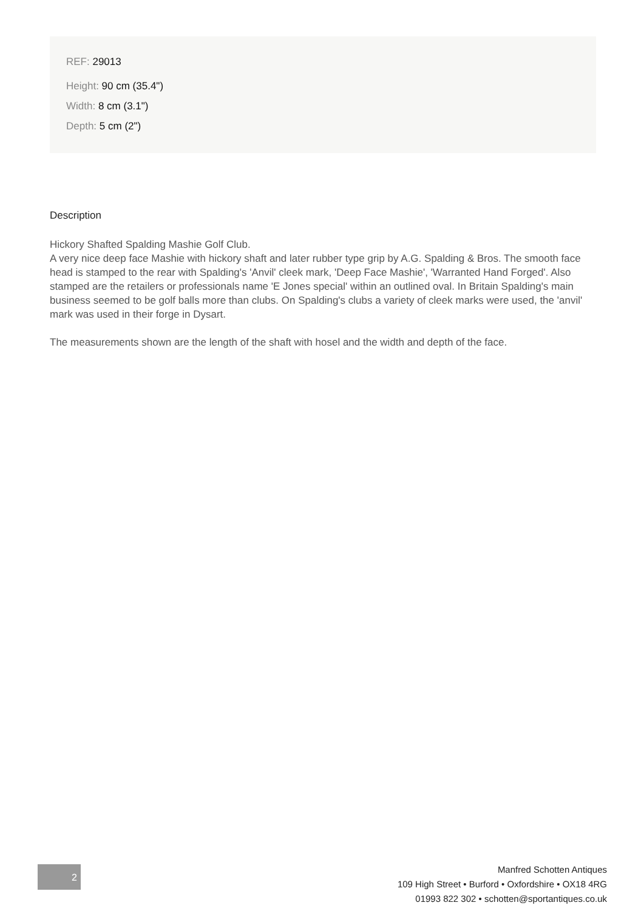REF: 29013
Height: 90 cm (35.4")
Width: 8 cm (3.1")
Depth: 5 cm (2")
Description
Hickory Shafted Spalding Mashie Golf Club.
A very nice deep face Mashie with hickory shaft and later rubber type grip by A.G. Spalding & Bros. The smooth face head is stamped to the rear with Spalding's 'Anvil' cleek mark, 'Deep Face Mashie', 'Warranted Hand Forged'. Also stamped are the retailers or professionals name 'E Jones special' within an outlined oval. In Britain Spalding's main business seemed to be golf balls more than clubs. On Spalding's clubs a variety of cleek marks were used, the 'anvil' mark was used in their forge in Dysart.
The measurements shown are the length of the shaft with hosel and the width and depth of the face.
2
Manfred Schotten Antiques
109 High Street • Burford • Oxfordshire • OX18 4RG
01993 822 302 • schotten@sportantiques.co.uk